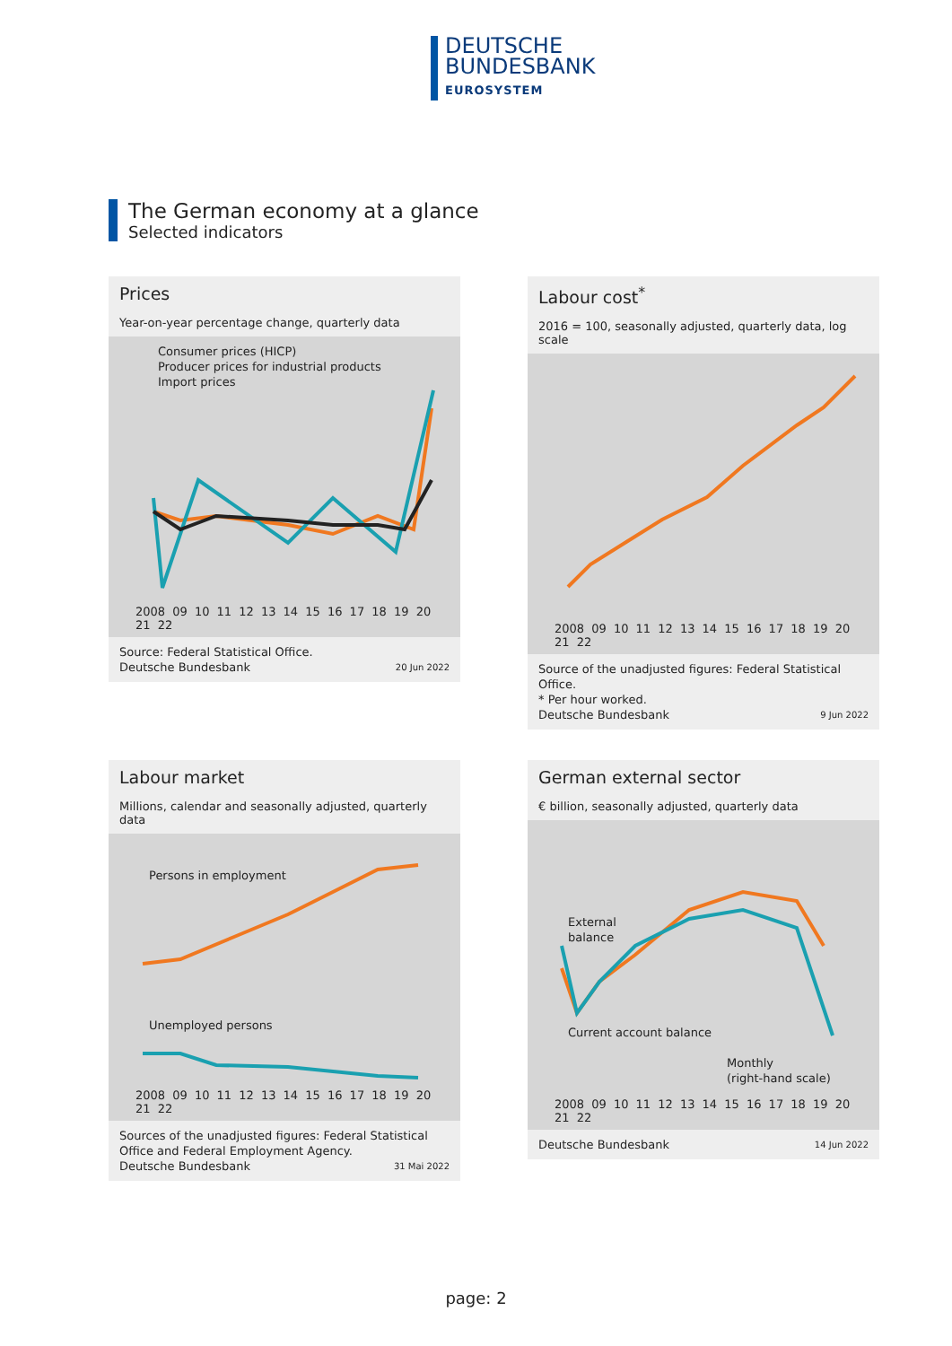DEUTSCHE
BUNDESBANK
EUROSYSTEM
The German economy at a glance
Selected indicators
Prices
Year-on-year percentage change, quarterly data
Consumer prices (HICP)
Producer prices for industrial products
Import prices
2008 09 10 11 12 13 14 15 16 17 18 19 20 21 22
Source: Federal Statistical Office.
Deutsche Bundesbank 20 Jun 2022
Labour cost<sup>*</sup>
2016 = 100, seasonally adjusted, quarterly data, log scale
2008 09 10 11 12 13 14 15 16 17 18 19 20 21 22
Source of the unadjusted figures: Federal Statistical Office.
* Per hour worked.
Deutsche Bundesbank 9 Jun 2022
Labour market
Millions, calendar and seasonally adjusted, quarterly data
Persons in employment
Unemployed persons
2008 09 10 11 12 13 14 15 16 17 18 19 20 21 22
Sources of the unadjusted figures: Federal Statistical Office and Federal Employment Agency.
Deutsche Bundesbank 31 Mai 2022
German external sector
€ billion, seasonally adjusted, quarterly data
External
balance
Current account balance
Monthly
(right-hand scale)
2008 09 10 11 12 13 14 15 16 17 18 19 20 21 22
Deutsche Bundesbank 14 Jun 2022
page: 2